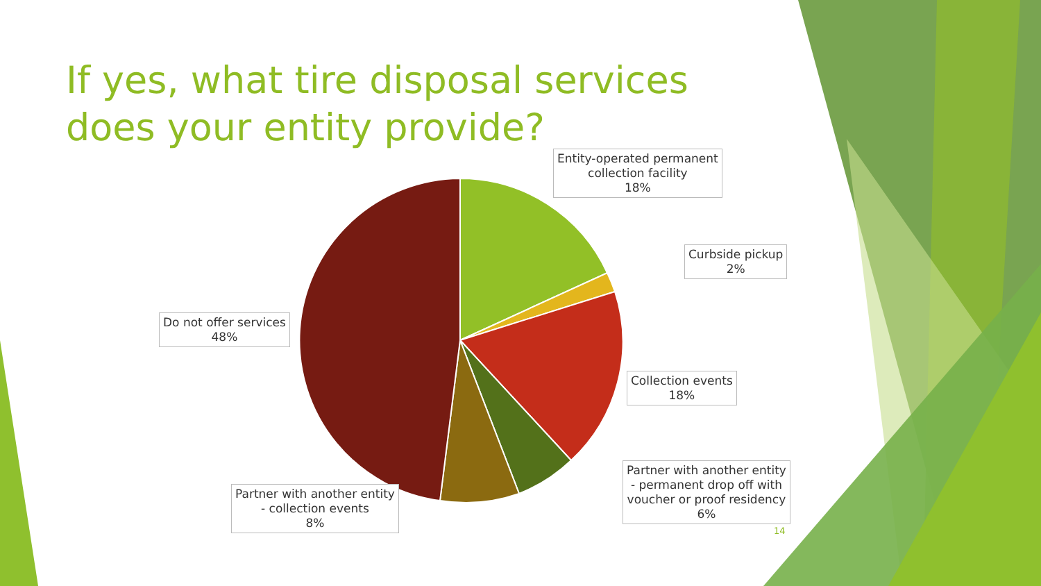If yes, what tire disposal services does your entity provide?
Entity-operated permanent
collection facility
18%
Curbside pickup
2%
Collection events
18%
Partner with another entity
- permanent drop off with
voucher or proof residency
6%
Partner with another entity
- collection events
8%
Do not offer services
48%
14